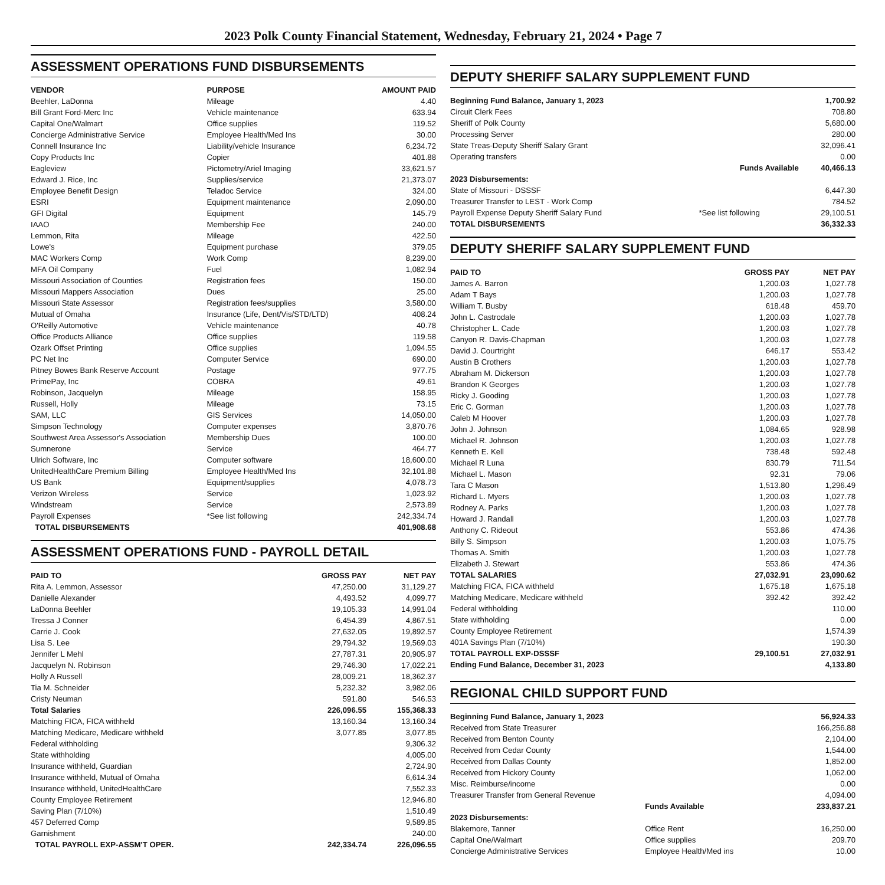2023 Polk County Financial Statement, Wednesday, February 21, 2024 • Page 7
ASSESSMENT OPERATIONS FUND DISBURSEMENTS
| VENDOR | PURPOSE | AMOUNT PAID |
| --- | --- | --- |
| Beehler, LaDonna | Mileage | 4.40 |
| Bill Grant Ford-Merc Inc | Vehicle maintenance | 633.94 |
| Capital One/Walmart | Office supplies | 119.52 |
| Concierge Administrative Service | Employee Health/Med Ins | 30.00 |
| Connell Insurance Inc | Liability/vehicle Insurance | 6,234.72 |
| Copy Products Inc | Copier | 401.88 |
| Eagleview | Pictometry/Ariel Imaging | 33,621.57 |
| Edward J. Rice, Inc | Supplies/service | 21,373.07 |
| Employee Benefit Design | Teladoc Service | 324.00 |
| ESRI | Equipment maintenance | 2,090.00 |
| GFI Digital | Equipment | 145.79 |
| IAAO | Membership Fee | 240.00 |
| Lemmon, Rita | Mileage | 422.50 |
| Lowe's | Equipment purchase | 379.05 |
| MAC Workers Comp | Work Comp | 8,239.00 |
| MFA Oil Company | Fuel | 1,082.94 |
| Missouri Association of Counties | Registration fees | 150.00 |
| Missouri Mappers Association | Dues | 25.00 |
| Missouri State Assessor | Registration fees/supplies | 3,580.00 |
| Mutual of Omaha | Insurance (Life, Dent/Vis/STD/LTD) | 408.24 |
| O'Reilly Automotive | Vehicle maintenance | 40.78 |
| Office Products Alliance | Office supplies | 119.58 |
| Ozark Offset Printing | Office supplies | 1,094.55 |
| PC Net Inc | Computer Service | 690.00 |
| Pitney Bowes Bank Reserve Account | Postage | 977.75 |
| PrimePay, Inc | COBRA | 49.61 |
| Robinson, Jacquelyn | Mileage | 158.95 |
| Russell, Holly | Mileage | 73.15 |
| SAM, LLC | GIS Services | 14,050.00 |
| Simpson Technology | Computer expenses | 3,870.76 |
| Southwest Area Assessor's Association | Membership Dues | 100.00 |
| Sumnerone | Service | 464.77 |
| Ulrich Software, Inc | Computer software | 18,600.00 |
| UnitedHealthCare Premium Billing | Employee Health/Med Ins | 32,101.88 |
| US Bank | Equipment/supplies | 4,078.73 |
| Verizon Wireless | Service | 1,023.92 |
| Windstream | Service | 2,573.89 |
| Payroll Expenses | *See list following | 242,334.74 |
| TOTAL DISBURSEMENTS | | 401,908.68 |
ASSESSMENT OPERATIONS FUND - PAYROLL DETAIL
| PAID TO | GROSS PAY | NET PAY |
| --- | --- | --- |
| Rita A. Lemmon, Assessor | 47,250.00 | 31,129.27 |
| Danielle Alexander | 4,493.52 | 4,099.77 |
| LaDonna Beehler | 19,105.33 | 14,991.04 |
| Tressa J Conner | 6,454.39 | 4,867.51 |
| Carrie J. Cook | 27,632.05 | 19,892.57 |
| Lisa S. Lee | 29,794.32 | 19,569.03 |
| Jennifer L Mehl | 27,787.31 | 20,905.97 |
| Jacquelyn N. Robinson | 29,746.30 | 17,022.21 |
| Holly A Russell | 28,009.21 | 18,362.37 |
| Tia M. Schneider | 5,232.32 | 3,982.06 |
| Cristy Neuman | 591.80 | 546.53 |
| Total Salaries | 226,096.55 | 155,368.33 |
| Matching FICA, FICA withheld | 13,160.34 | 13,160.34 |
| Matching Medicare, Medicare withheld | 3,077.85 | 3,077.85 |
| Federal withholding | | 9,306.32 |
| State withholding | | 4,005.00 |
| Insurance withheld, Guardian | | 2,724.90 |
| Insurance withheld, Mutual of Omaha | | 6,614.34 |
| Insurance withheld, UnitedHealthCare | | 7,552.33 |
| County Employee Retirement | | 12,946.80 |
| Saving Plan (7/10%) | | 1,510.49 |
| 457 Deferred Comp | | 9,589.85 |
| Garnishment | | 240.00 |
| TOTAL PAYROLL EXP-ASSM'T OPER. | 242,334.74 | 226,096.55 |
DEPUTY SHERIFF SALARY SUPPLEMENT FUND
| Beginning Fund Balance, January 1, 2023 | | 1,700.92 |
| Circuit Clerk Fees | | 708.80 |
| Sheriff of Polk County | | 5,680.00 |
| Processing Server | | 280.00 |
| State Treas-Deputy Sheriff Salary Grant | | 32,096.41 |
| Operating transfers | | 0.00 |
| | Funds Available | 40,466.13 |
| 2023 Disbursements: | | |
| State of Missouri - DSSSF | | 6,447.30 |
| Treasurer Transfer to LEST - Work Comp | | 784.52 |
| Payroll Expense Deputy Sheriff Salary Fund | *See list following | 29,100.51 |
| TOTAL DISBURSEMENTS | | 36,332.33 |
DEPUTY SHERIFF SALARY SUPPLEMENT FUND
| PAID TO | GROSS PAY | NET PAY |
| --- | --- | --- |
| James A. Barron | 1,200.03 | 1,027.78 |
| Adam T Bays | 1,200.03 | 1,027.78 |
| William T. Busby | 618.48 | 459.70 |
| John L. Castrodale | 1,200.03 | 1,027.78 |
| Christopher L. Cade | 1,200.03 | 1,027.78 |
| Canyon R. Davis-Chapman | 1,200.03 | 1,027.78 |
| David J. Courtright | 646.17 | 553.42 |
| Austin B Crothers | 1,200.03 | 1,027.78 |
| Abraham M. Dickerson | 1,200.03 | 1,027.78 |
| Brandon K Georges | 1,200.03 | 1,027.78 |
| Ricky J. Gooding | 1,200.03 | 1,027.78 |
| Eric C. Gorman | 1,200.03 | 1,027.78 |
| Caleb M Hoover | 1,200.03 | 1,027.78 |
| John J. Johnson | 1,084.65 | 928.98 |
| Michael R. Johnson | 1,200.03 | 1,027.78 |
| Kenneth E. Kell | 738.48 | 592.48 |
| Michael R Luna | 830.79 | 711.54 |
| Michael L. Mason | 92.31 | 79.06 |
| Tara C Mason | 1,513.80 | 1,296.49 |
| Richard L. Myers | 1,200.03 | 1,027.78 |
| Rodney A. Parks | 1,200.03 | 1,027.78 |
| Howard J. Randall | 1,200.03 | 1,027.78 |
| Anthony C. Rideout | 553.86 | 474.36 |
| Billy S. Simpson | 1,200.03 | 1,075.75 |
| Thomas A. Smith | 1,200.03 | 1,027.78 |
| Elizabeth J. Stewart | 553.86 | 474.36 |
| TOTAL SALARIES | 27,032.91 | 23,090.62 |
| Matching FICA, FICA withheld | 1,675.18 | 1,675.18 |
| Matching Medicare, Medicare withheld | 392.42 | 392.42 |
| Federal withholding | | 110.00 |
| State withholding | | 0.00 |
| County Employee Retirement | | 1,574.39 |
| 401A Savings Plan (7/10%) | | 190.30 |
| TOTAL PAYROLL EXP-DSSSF | 29,100.51 | 27,032.91 |
| Ending Fund Balance, December 31, 2023 | | 4,133.80 |
REGIONAL CHILD SUPPORT FUND
| Beginning Fund Balance, January 1, 2023 | | 56,924.33 |
| Received from State Treasurer | | 166,256.88 |
| Received from Benton County | | 2,104.00 |
| Received from Cedar County | | 1,544.00 |
| Received from Dallas County | | 1,852.00 |
| Received from Hickory County | | 1,062.00 |
| Misc. Reimburse/income | | 0.00 |
| Treasurer Transfer from General Revenue | | 4,094.00 |
| | Funds Available | 233,837.21 |
| 2023 Disbursements: | | |
| Blakemore, Tanner | Office Rent | 16,250.00 |
| Capital One/Walmart | Office supplies | 209.70 |
| Concierge Administrative Services | Employee Health/Med ins | 10.00 |